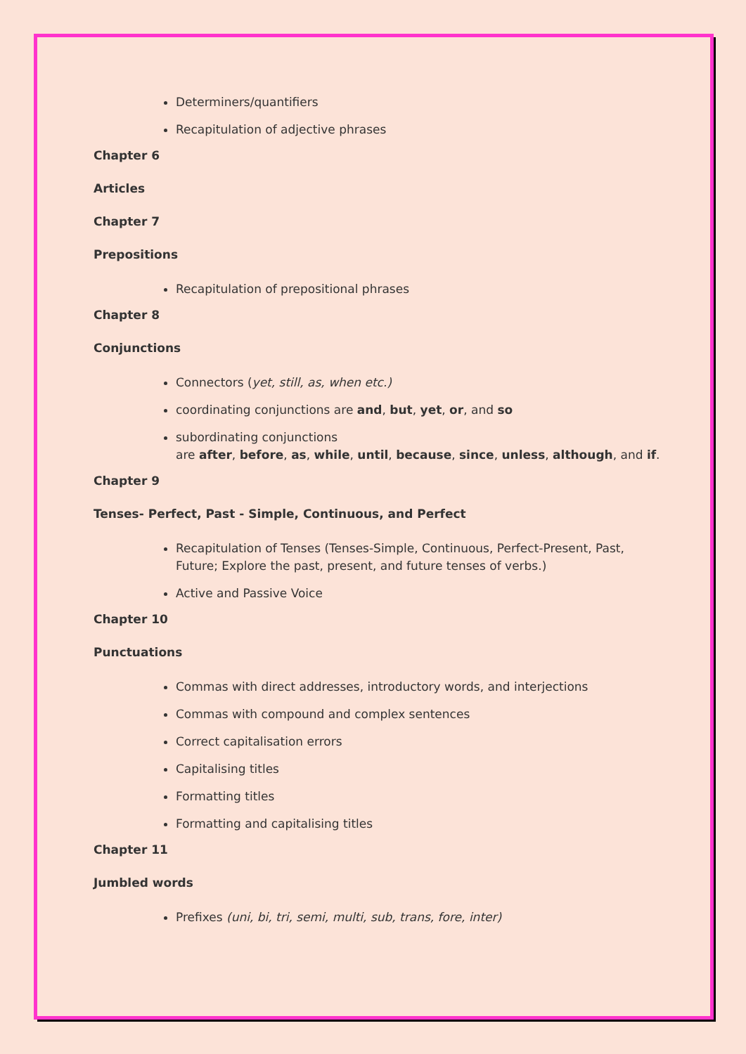Determiners/quantifiers
Recapitulation of adjective phrases
Chapter 6
Articles
Chapter 7
Prepositions
Recapitulation of prepositional phrases
Chapter 8
Conjunctions
Connectors (yet, still, as, when etc.)
coordinating conjunctions are and, but, yet, or, and so
subordinating conjunctions
are after, before, as, while, until, because, since, unless, although, and if.
Chapter 9
Tenses- Perfect, Past - Simple, Continuous, and Perfect
Recapitulation of Tenses (Tenses-Simple, Continuous, Perfect-Present, Past, Future; Explore the past, present, and future tenses of verbs.)
Active and Passive Voice
Chapter 10
Punctuations
Commas with direct addresses, introductory words, and interjections
Commas with compound and complex sentences
Correct capitalisation errors
Capitalising titles
Formatting titles
Formatting and capitalising titles
Chapter 11
Jumbled words
Prefixes (uni, bi, tri, semi, multi, sub, trans, fore, inter)